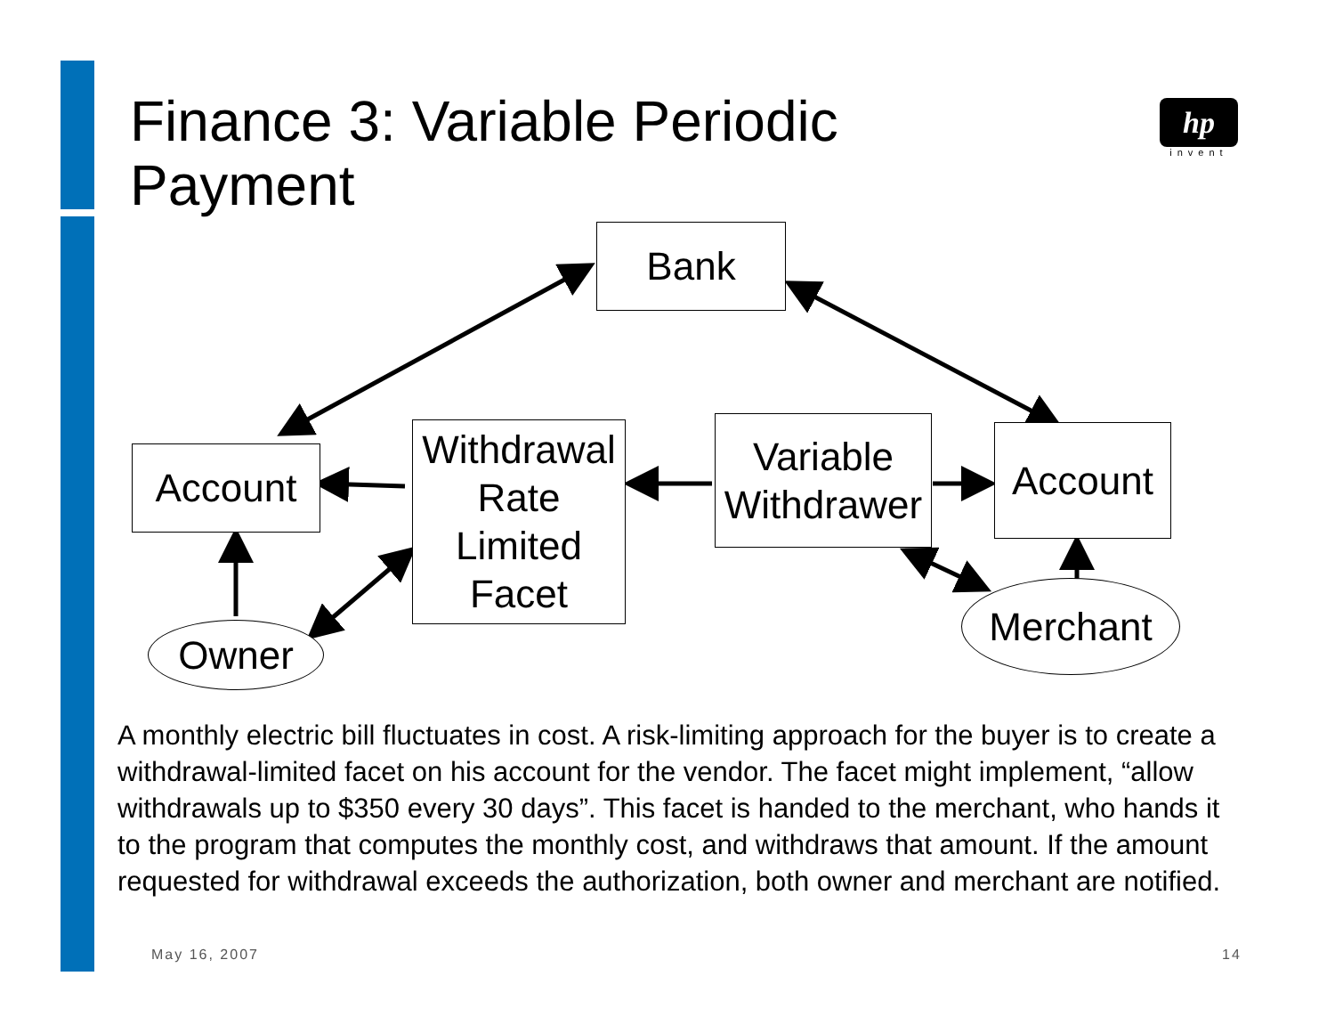Finance 3: Variable Periodic Payment
hp
invent
Bank
Account
Withdrawal
Rate
Limited
Facet
Variable
Withdrawer
Account
Owner
Merchant
A monthly electric bill fluctuates in cost. A risk-limiting approach for the buyer is to create a withdrawal-limited facet on his account for the vendor. The facet might implement, “allow withdrawals up to $350 every 30 days”. This facet is handed to the merchant, who hands it to the program that computes the monthly cost, and withdraws that amount. If the amount requested for withdrawal exceeds the authorization, both owner and merchant are notified.
May 16, 2007 14